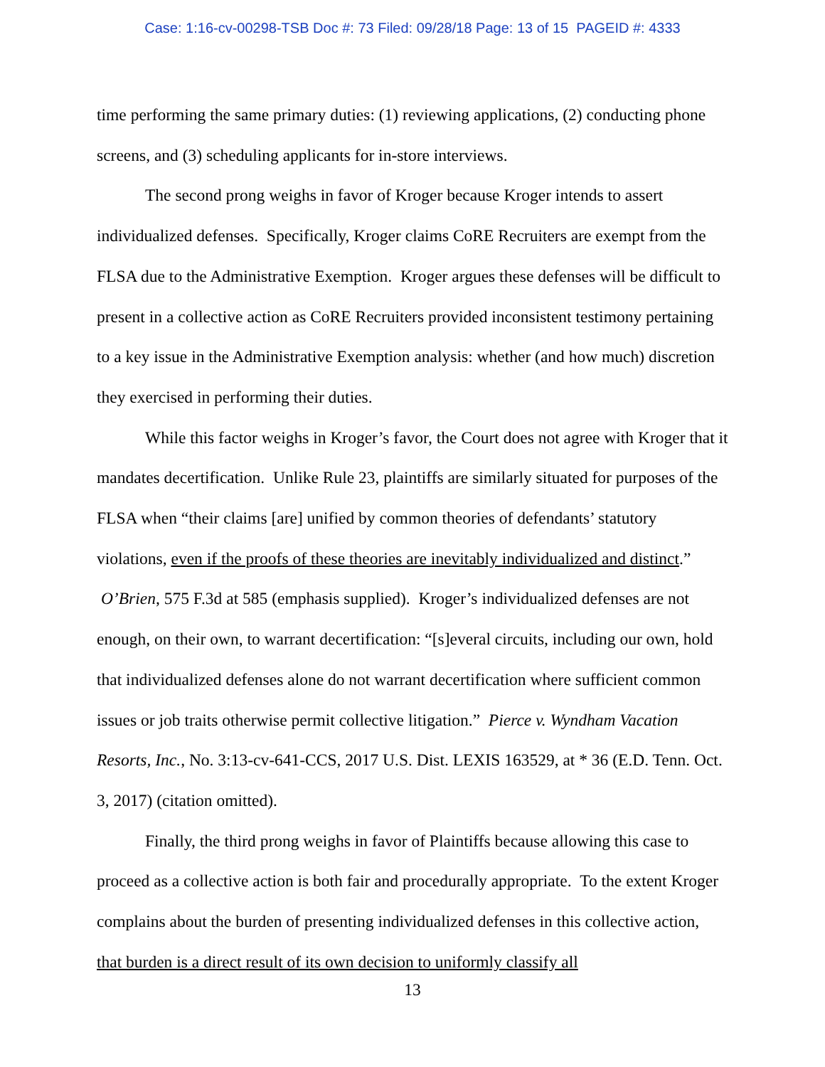Case: 1:16-cv-00298-TSB Doc #: 73 Filed: 09/28/18 Page: 13 of 15 PAGEID #: 4333
time performing the same primary duties: (1) reviewing applications, (2) conducting phone screens, and (3) scheduling applicants for in-store interviews.
The second prong weighs in favor of Kroger because Kroger intends to assert individualized defenses. Specifically, Kroger claims CoRE Recruiters are exempt from the FLSA due to the Administrative Exemption. Kroger argues these defenses will be difficult to present in a collective action as CoRE Recruiters provided inconsistent testimony pertaining to a key issue in the Administrative Exemption analysis: whether (and how much) discretion they exercised in performing their duties.
While this factor weighs in Kroger’s favor, the Court does not agree with Kroger that it mandates decertification. Unlike Rule 23, plaintiffs are similarly situated for purposes of the FLSA when “their claims [are] unified by common theories of defendants’ statutory violations, even if the proofs of these theories are inevitably individualized and distinct.” O’Brien, 575 F.3d at 585 (emphasis supplied). Kroger’s individualized defenses are not enough, on their own, to warrant decertification: “[s]everal circuits, including our own, hold that individualized defenses alone do not warrant decertification where sufficient common issues or job traits otherwise permit collective litigation.” Pierce v. Wyndham Vacation Resorts, Inc., No. 3:13-cv-641-CCS, 2017 U.S. Dist. LEXIS 163529, at * 36 (E.D. Tenn. Oct. 3, 2017) (citation omitted).
Finally, the third prong weighs in favor of Plaintiffs because allowing this case to proceed as a collective action is both fair and procedurally appropriate. To the extent Kroger complains about the burden of presenting individualized defenses in this collective action, that burden is a direct result of its own decision to uniformly classify all
13